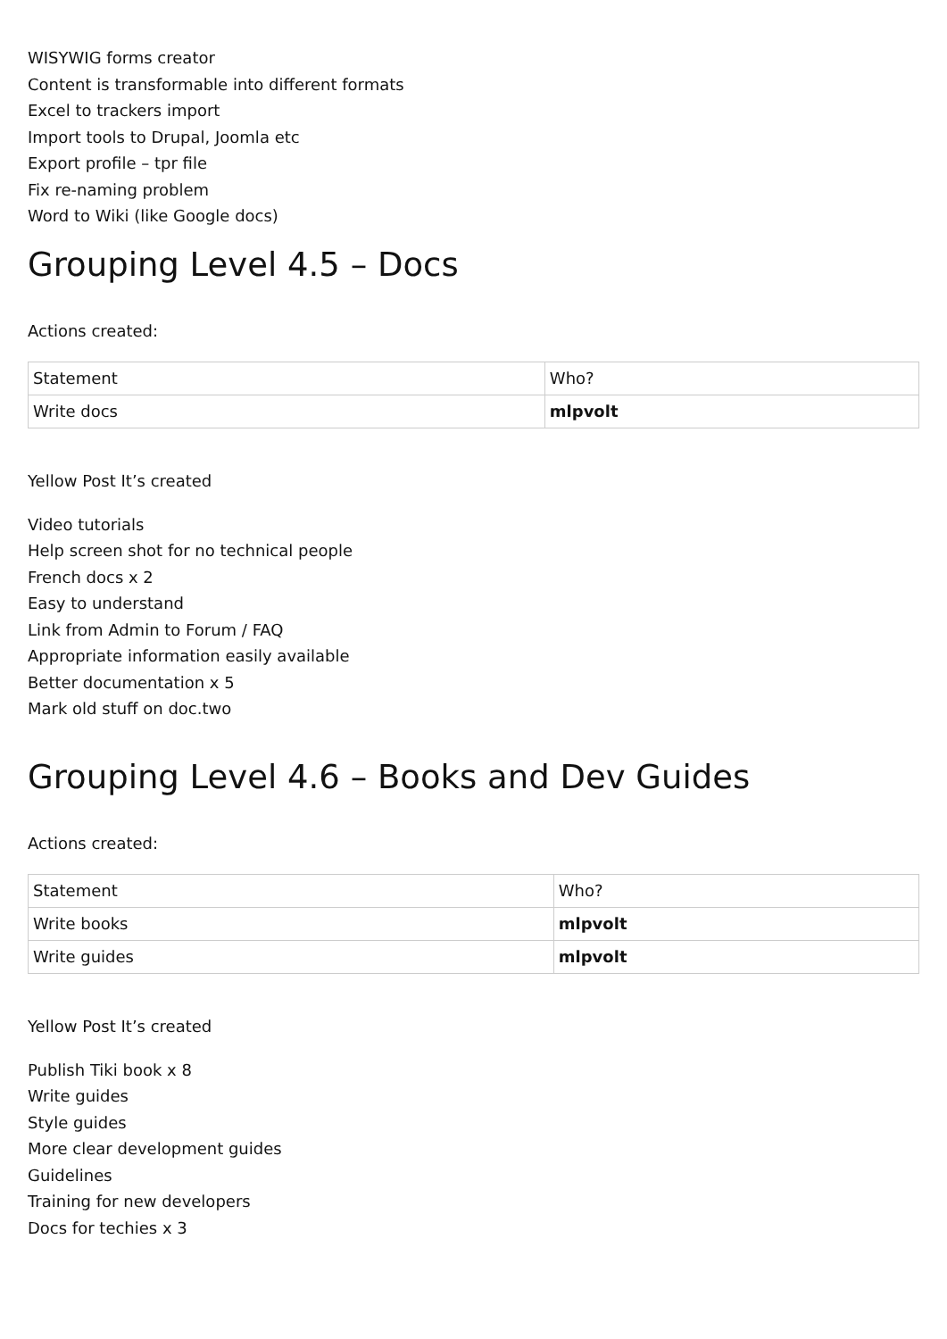WISYWIG forms creator
Content is transformable into different formats
Excel to trackers import
Import tools to Drupal, Joomla etc
Export profile – tpr file
Fix re-naming problem
Word to Wiki (like Google docs)
Grouping Level 4.5 – Docs
Actions created:
| Statement | Who? |
| Write docs | mlpvolt |
Yellow Post It’s created
Video tutorials
Help screen shot for no technical people
French docs x 2
Easy to understand
Link from Admin to Forum / FAQ
Appropriate information easily available
Better documentation x 5
Mark old stuff on doc.two
Grouping Level 4.6 – Books and Dev Guides
Actions created:
| Statement | Who? |
| Write books | mlpvolt |
| Write guides | mlpvolt |
Yellow Post It’s created
Publish Tiki book x 8
Write guides
Style guides
More clear development guides
Guidelines
Training for new developers
Docs for techies x 3